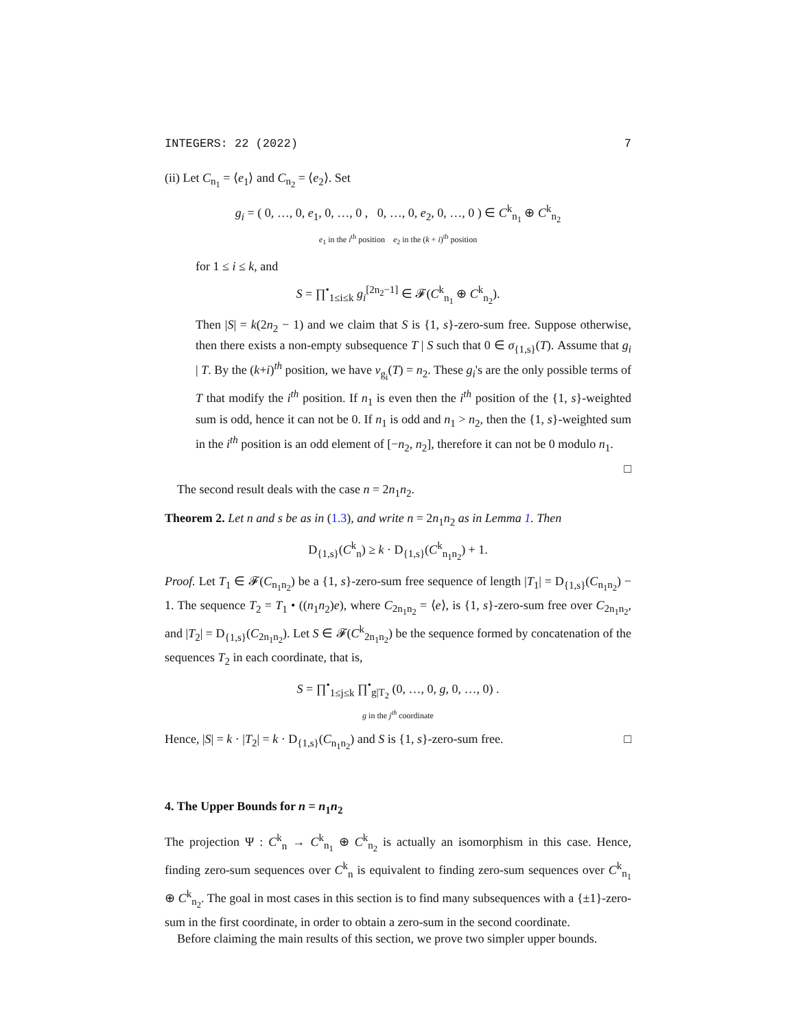INTEGERS: 22 (2022) 7
(ii) Let C<sub>n<sub>1</sub></sub> = ⟨e<sub>1</sub>⟩ and C<sub>n<sub>2</sub></sub> = ⟨e<sub>2</sub>⟩. Set
g<sub>i</sub> = ( 0, …, 0, e<sub>1</sub>, 0, …, 0 , 0, …, 0, e<sub>2</sub>, 0, …, 0 ) ∈ C<sup>k</sup><sub>n<sub>1</sub></sub> ⊕ C<sup>k</sup><sub>n<sub>2</sub></sub>
e<sub>1</sub> in the i<sup>th</sup> position e<sub>2</sub> in the (k + i)<sup>th</sup> position
for 1 ≤ i ≤ k, and
S = ∏<sup>•</sup><sub>1≤i≤k</sub> g<sub>i</sub><sup>[2n<sub>2</sub>−1]</sup> ∈ 𝓕(C<sup>k</sup><sub>n<sub>1</sub></sub> ⊕ C<sup>k</sup><sub>n<sub>2</sub></sub>).
Then |S| = k(2n<sub>2</sub> − 1) and we claim that S is {1, s}-zero-sum free. Suppose otherwise, then there exists a non-empty subsequence T | S such that 0 ∈ σ<sub>{1,s}</sub>(T). Assume that g<sub>i</sub> | T. By the (k+i)<sup>th</sup> position, we have v<sub>g<sub>i</sub></sub>(T) = n<sub>2</sub>. These g<sub>i</sub>'s are the only possible terms of T that modify the i<sup>th</sup> position. If n<sub>1</sub> is even then the i<sup>th</sup> position of the {1, s}-weighted sum is odd, hence it can not be 0. If n<sub>1</sub> is odd and n<sub>1</sub> > n<sub>2</sub>, then the {1, s}-weighted sum in the i<sup>th</sup> position is an odd element of [−n<sub>2</sub>, n<sub>2</sub>], therefore it can not be 0 modulo n<sub>1</sub>.
□
The second result deals with the case n = 2n<sub>1</sub>n<sub>2</sub>.
Theorem 2. Let n and s be as in (1.3), and write n = 2n<sub>1</sub>n<sub>2</sub> as in Lemma 1. Then
D<sub>{1,s}</sub>(C<sup>k</sup><sub>n</sub>) ≥ k · D<sub>{1,s}</sub>(C<sup>k</sup><sub>n<sub>1</sub>n<sub>2</sub></sub>) + 1.
Proof. Let T<sub>1</sub> ∈ 𝓕(C<sub>n<sub>1</sub>n<sub>2</sub></sub>) be a {1, s}-zero-sum free sequence of length |T<sub>1</sub>| = D<sub>{1,s}</sub>(C<sub>n<sub>1</sub>n<sub>2</sub></sub>) − 1. The sequence T<sub>2</sub> = T<sub>1</sub> • ((n<sub>1</sub>n<sub>2</sub>)e), where C<sub>2n<sub>1</sub>n<sub>2</sub></sub> = ⟨e⟩, is {1, s}-zero-sum free over C<sub>2n<sub>1</sub>n<sub>2</sub></sub>, and |T<sub>2</sub>| = D<sub>{1,s}</sub>(C<sub>2n<sub>1</sub>n<sub>2</sub></sub>). Let S ∈ 𝓕(C<sup>k</sup><sub>2n<sub>1</sub>n<sub>2</sub></sub>) be the sequence formed by concatenation of the sequences T<sub>2</sub> in each coordinate, that is,
S = ∏<sup>•</sup><sub>1≤j≤k</sub> ∏<sup>•</sup><sub>g|T<sub>2</sub></sub> (0, …, 0, g, 0, …, 0) .
g in the j<sup>th</sup> coordinate
Hence, |S| = k · |T<sub>2</sub>| = k · D<sub>{1,s}</sub>(C<sub>n<sub>1</sub>n<sub>2</sub></sub>) and S is {1, s}-zero-sum free. □
4. The Upper Bounds for n = n<sub>1</sub>n<sub>2</sub>
The projection Ψ : C<sup>k</sup><sub>n</sub> → C<sup>k</sup><sub>n<sub>1</sub></sub> ⊕ C<sup>k</sup><sub>n<sub>2</sub></sub> is actually an isomorphism in this case. Hence, finding zero-sum sequences over C<sup>k</sup><sub>n</sub> is equivalent to finding zero-sum sequences over C<sup>k</sup><sub>n<sub>1</sub></sub> ⊕ C<sup>k</sup><sub>n<sub>2</sub></sub>. The goal in most cases in this section is to find many subsequences with a {±1}-zero-sum in the first coordinate, in order to obtain a zero-sum in the second coordinate.
Before claiming the main results of this section, we prove two simpler upper bounds.